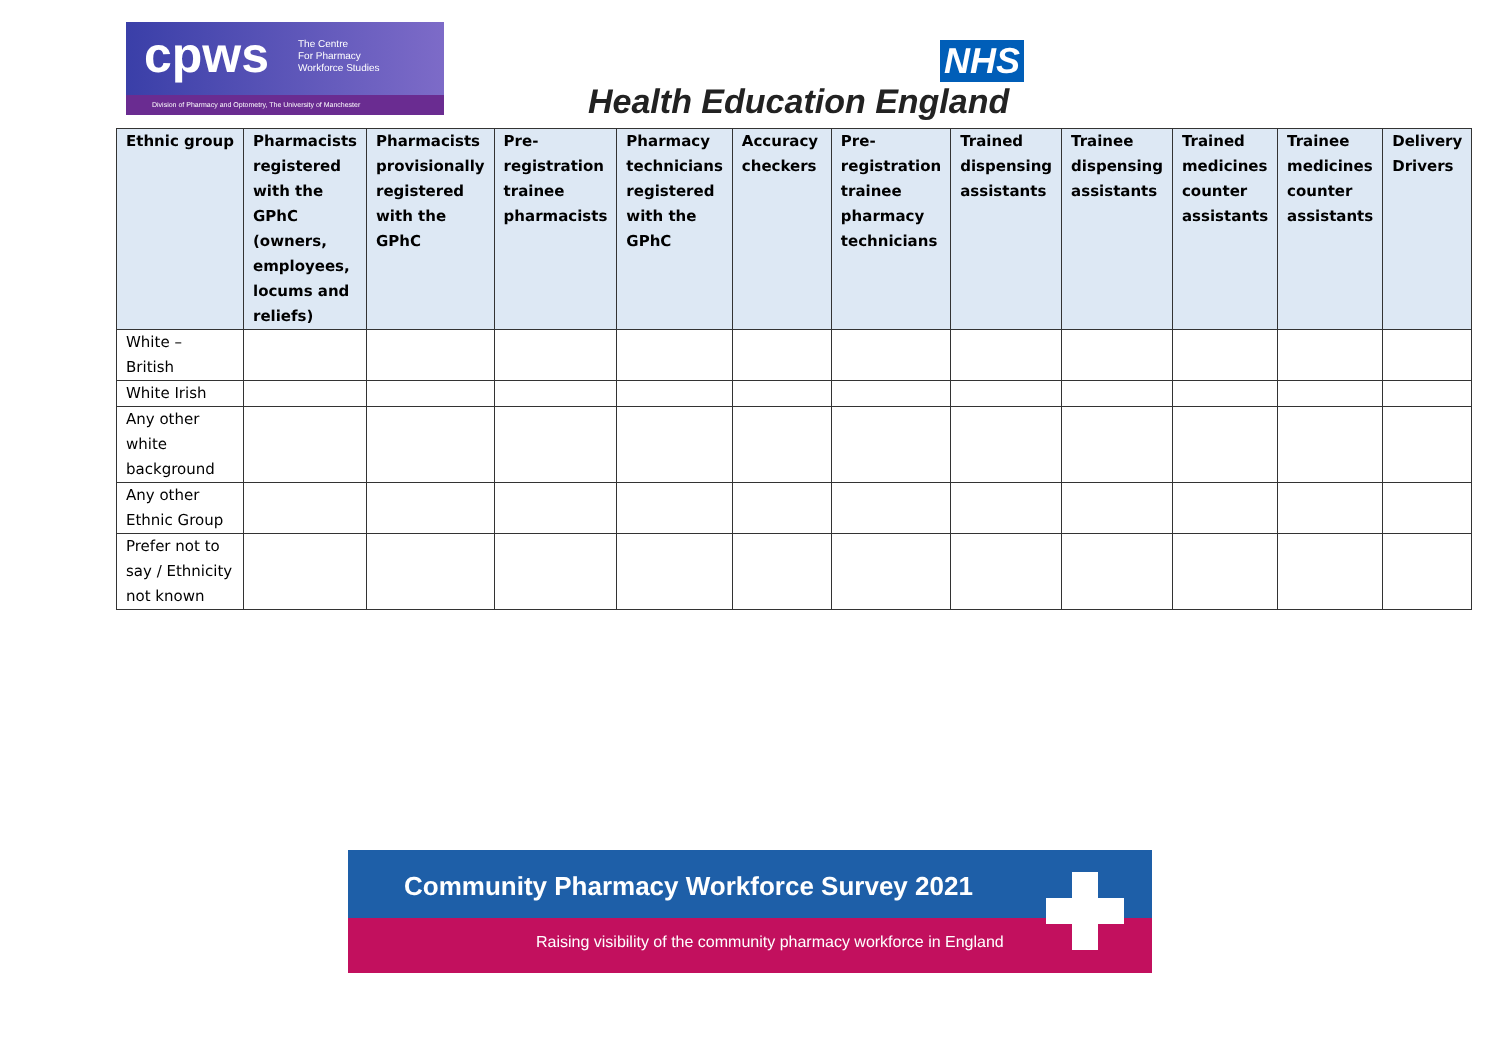cpws
The Centre
For Pharmacy
Workforce Studies
Division of Pharmacy and Optometry, The University of Manchester
NHS
Health Education England
| Ethnic group | Pharmacists registered with the GPhC (owners, employees, locums and reliefs) | Pharmacists provisionally registered with the GPhC | Pre-registration trainee pharmacists | Pharmacy technicians registered with the GPhC | Accuracy checkers | Pre-registration trainee pharmacy technicians | Trained dispensing assistants | Trainee dispensing assistants | Trained medicines counter assistants | Trainee medicines counter assistants | Delivery Drivers |
| --- | --- | --- | --- | --- | --- | --- | --- | --- | --- | --- | --- |
| White – British | | | | | | | | | | | |
| White Irish | | | | | | | | | | | |
| Any other white background | | | | | | | | | | | |
| Any other Ethnic Group | | | | | | | | | | | |
| Prefer not to say / Ethnicity not known | | | | | | | | | | | |
Community Pharmacy Workforce Survey 2021
Raising visibility of the community pharmacy workforce in England